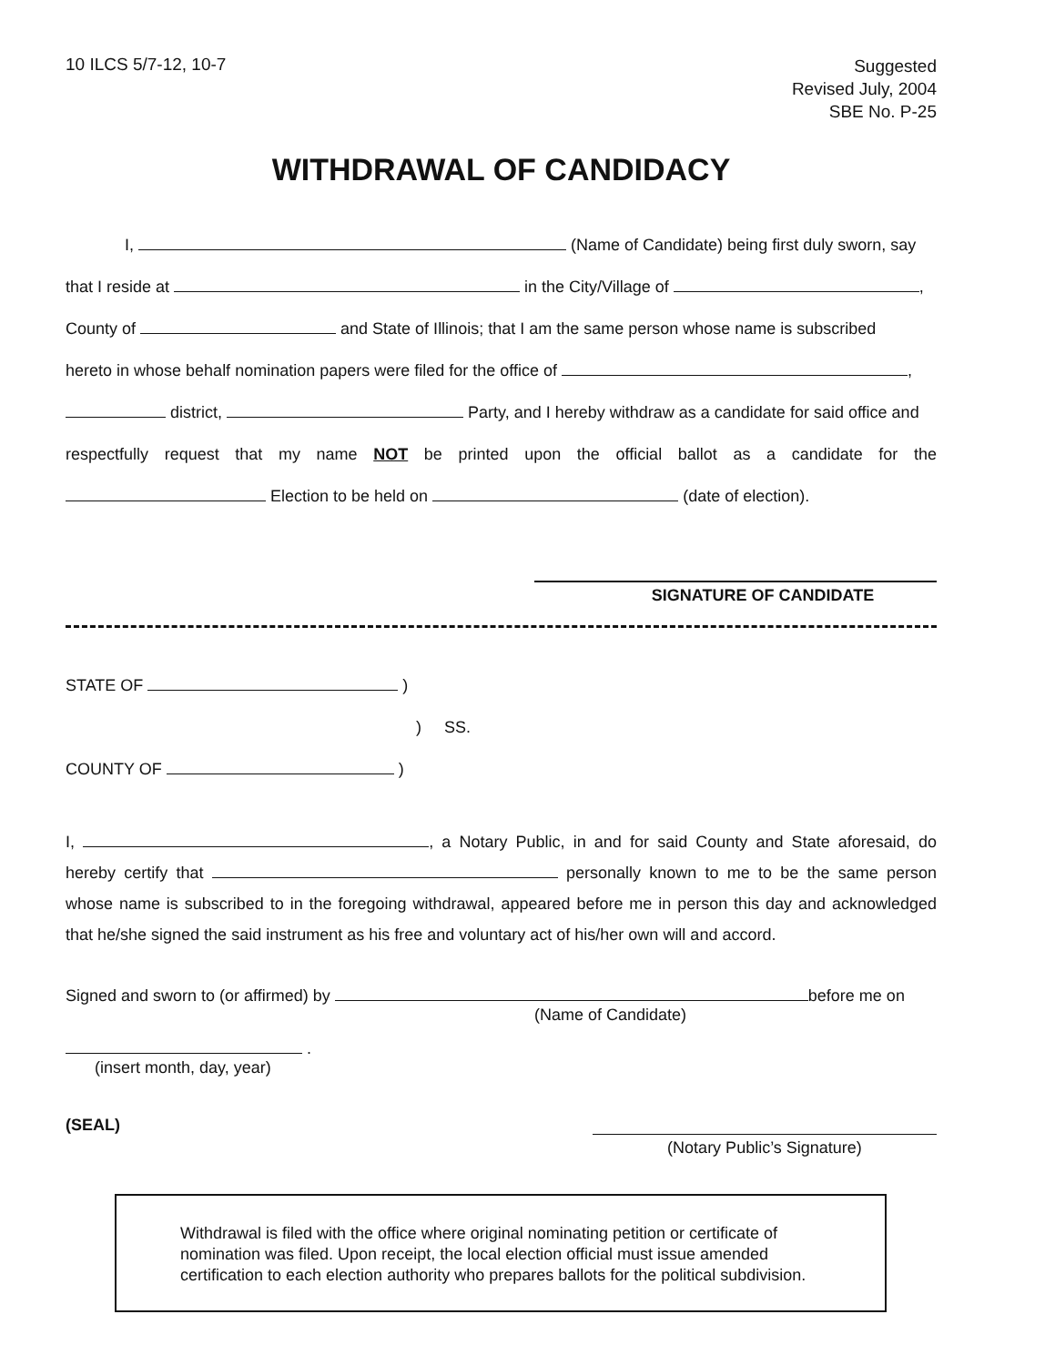10 ILCS 5/7-12, 10-7
Suggested
Revised July, 2004
SBE No. P-25
WITHDRAWAL OF CANDIDACY
I, (Name of Candidate) being first duly sworn, say
that I reside at in the City/Village of ,
County of and State of Illinois; that I am the same person whose name is subscribed
hereto in whose behalf nomination papers were filed for the office of ,
district, Party, and I hereby withdraw as a candidate for said office and
respectfully request that my name NOT be printed upon the official ballot as a candidate for the
Election to be held on (date of election).
SIGNATURE OF CANDIDATE
STATE OF )
)
COUNTY OF )
SS.
I, , a Notary Public, in and for said County and State aforesaid, do hereby certify that personally known to me to be the same person whose name is subscribed to in the foregoing withdrawal, appeared before me in person this day and acknowledged that he/she signed the said instrument as his free and voluntary act of his/her own will and accord.
Signed and sworn to (or affirmed) by before me on
(Name of Candidate)
.
(insert month, day, year)
(SEAL)
(Notary Public’s Signature)
Withdrawal is filed with the office where original nominating petition or certificate of nomination was filed. Upon receipt, the local election official must issue amended certification to each election authority who prepares ballots for the political subdivision.